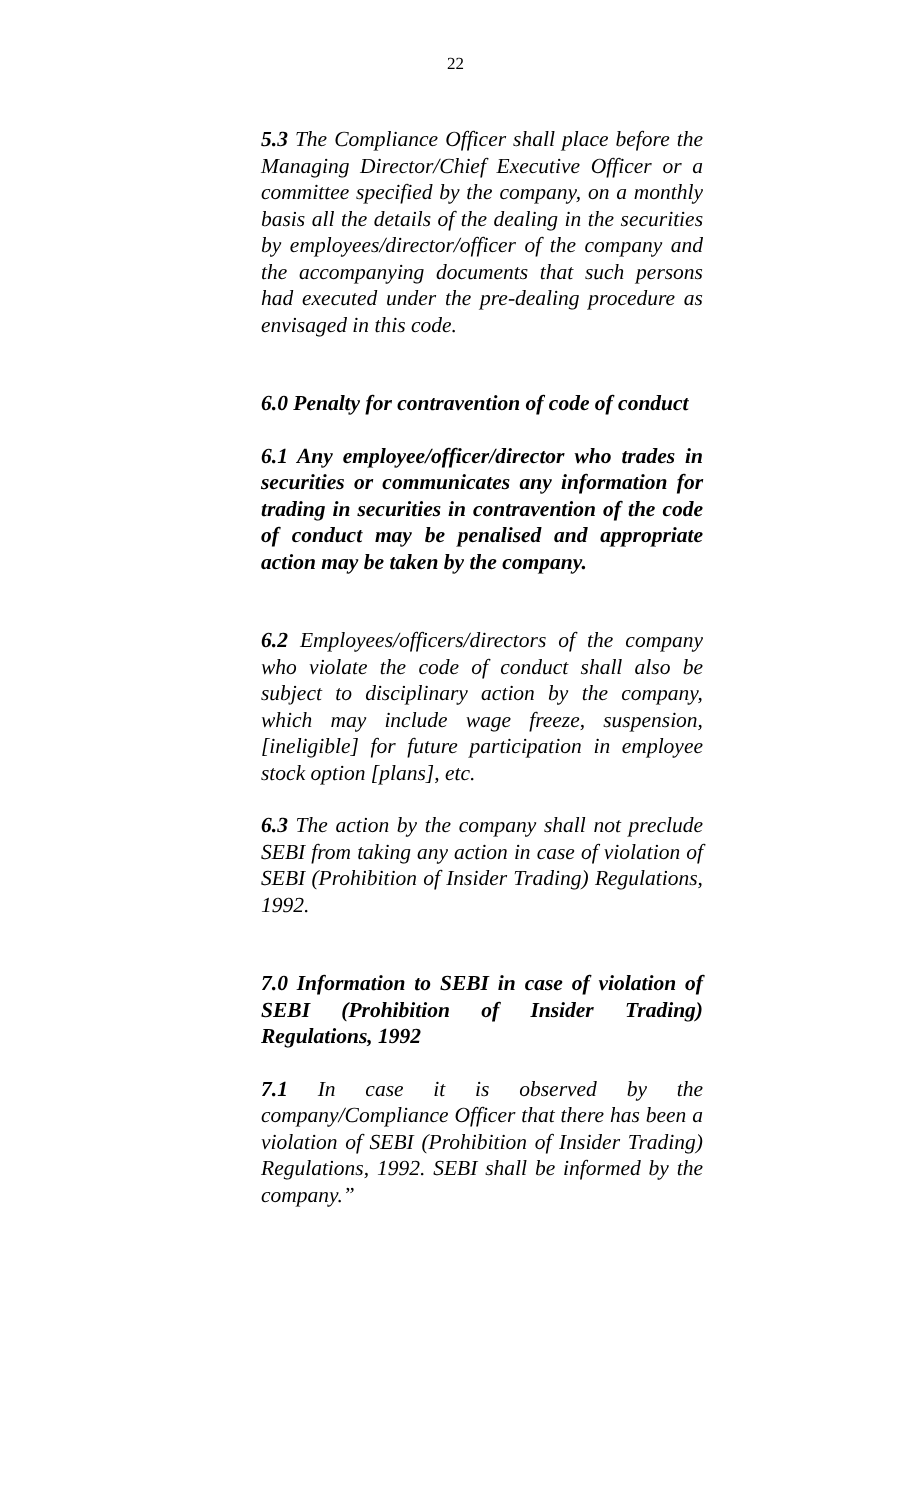22
5.3 The Compliance Officer shall place before the Managing Director/Chief Executive Officer or a committee specified by the company, on a monthly basis all the details of the dealing in the securities by employees/director/officer of the company and the accompanying documents that such persons had executed under the pre-dealing procedure as envisaged in this code.
6.0 Penalty for contravention of code of conduct
6.1 Any employee/officer/director who trades in securities or communicates any information for trading in securities in contravention of the code of conduct may be penalised and appropriate action may be taken by the company.
6.2 Employees/officers/directors of the company who violate the code of conduct shall also be subject to disciplinary action by the company, which may include wage freeze, suspension, [ineligible] for future participation in employee stock option [plans], etc.
6.3 The action by the company shall not preclude SEBI from taking any action in case of violation of SEBI (Prohibition of Insider Trading) Regulations, 1992.
7.0 Information to SEBI in case of violation of SEBI (Prohibition of Insider Trading) Regulations, 1992
7.1 In case it is observed by the company/Compliance Officer that there has been a violation of SEBI (Prohibition of Insider Trading) Regulations, 1992. SEBI shall be informed by the company.”